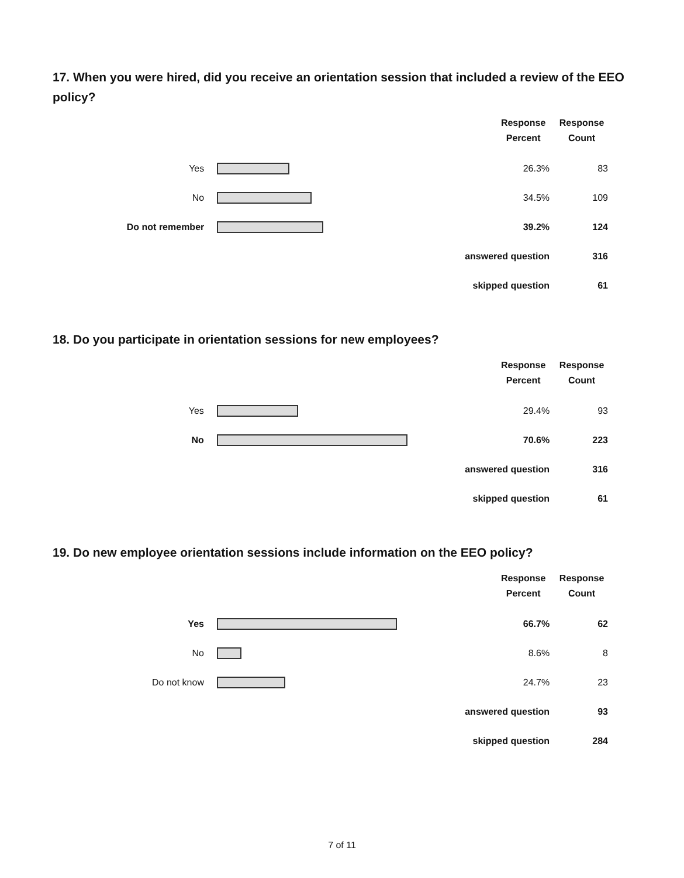17. When you were hired, did you receive an orientation session that included a review of the EEO policy?
| | | Response Percent | Response Count |
| Yes | | 26.3% | 83 |
| No | | 34.5% | 109 |
| Do not remember | | 39.2% | 124 |
| answered question | | | 316 |
| skipped question | | | 61 |
18. Do you participate in orientation sessions for new employees?
| | | Response Percent | Response Count |
| Yes | | 29.4% | 93 |
| No | | 70.6% | 223 |
| answered question | | | 316 |
| skipped question | | | 61 |
19. Do new employee orientation sessions include information on the EEO policy?
| | | Response Percent | Response Count |
| Yes | | 66.7% | 62 |
| No | | 8.6% | 8 |
| Do not know | | 24.7% | 23 |
| answered question | | | 93 |
| skipped question | | | 284 |
7 of 11